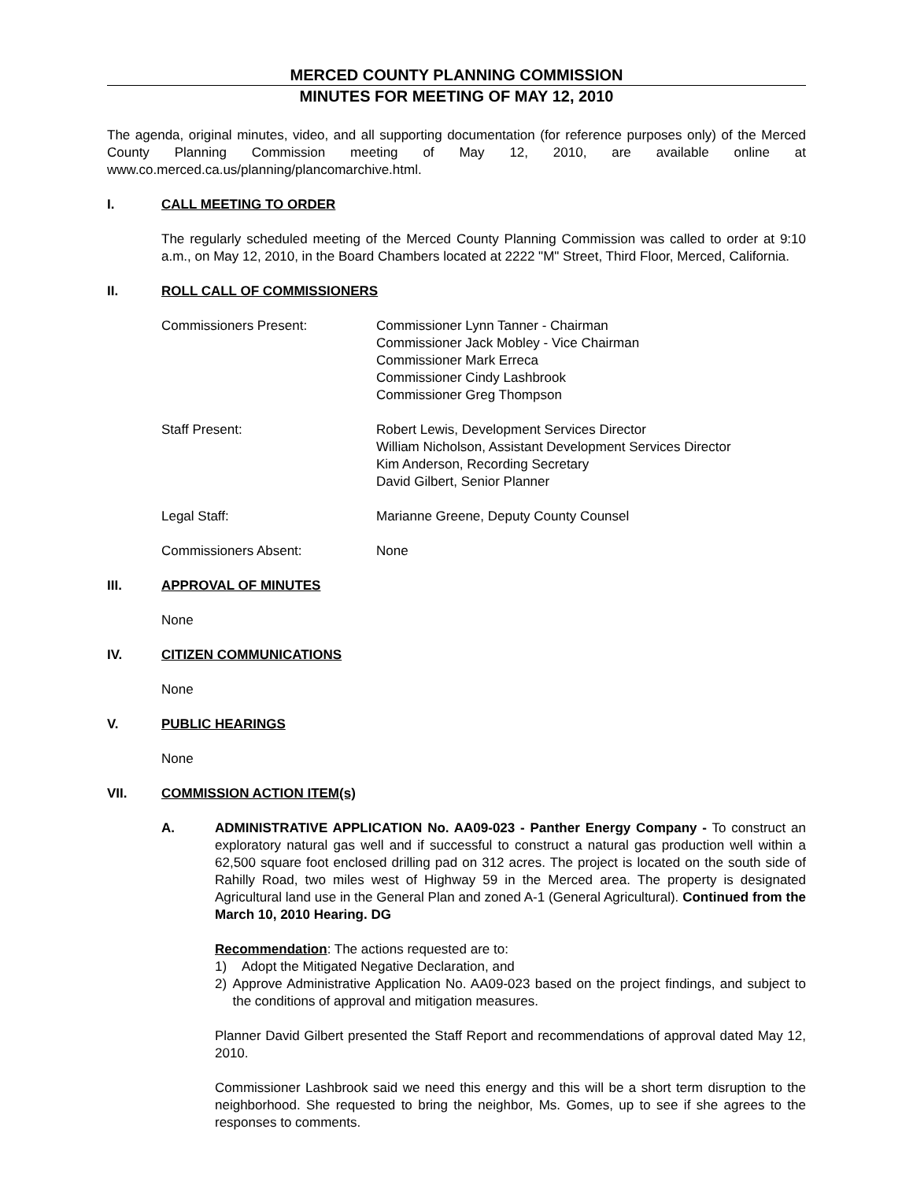MERCED COUNTY PLANNING COMMISSION
MINUTES FOR MEETING OF MAY 12, 2010
The agenda, original minutes, video, and all supporting documentation (for reference purposes only) of the Merced County Planning Commission meeting of May 12, 2010, are available online at www.co.merced.ca.us/planning/plancomarchive.html.
I. CALL MEETING TO ORDER
The regularly scheduled meeting of the Merced County Planning Commission was called to order at 9:10 a.m., on May 12, 2010, in the Board Chambers located at 2222 "M" Street, Third Floor, Merced, California.
II. ROLL CALL OF COMMISSIONERS
Commissioners Present: Commissioner Lynn Tanner - Chairman
Commissioner Jack Mobley - Vice Chairman
Commissioner Mark Erreca
Commissioner Cindy Lashbrook
Commissioner Greg Thompson
Staff Present: Robert Lewis, Development Services Director
William Nicholson, Assistant Development Services Director
Kim Anderson, Recording Secretary
David Gilbert, Senior Planner
Legal Staff: Marianne Greene, Deputy County Counsel
Commissioners Absent: None
III. APPROVAL OF MINUTES
None
IV. CITIZEN COMMUNICATIONS
None
V. PUBLIC HEARINGS
None
VII. COMMISSION ACTION ITEM(s)
A. ADMINISTRATIVE APPLICATION No. AA09-023 - Panther Energy Company - To construct an exploratory natural gas well and if successful to construct a natural gas production well within a 62,500 square foot enclosed drilling pad on 312 acres. The project is located on the south side of Rahilly Road, two miles west of Highway 59 in the Merced area. The property is designated Agricultural land use in the General Plan and zoned A-1 (General Agricultural). Continued from the March 10, 2010 Hearing. DG
Recommendation: The actions requested are to:
1) Adopt the Mitigated Negative Declaration, and
2) Approve Administrative Application No. AA09-023 based on the project findings, and subject to the conditions of approval and mitigation measures.
Planner David Gilbert presented the Staff Report and recommendations of approval dated May 12, 2010.
Commissioner Lashbrook said we need this energy and this will be a short term disruption to the neighborhood. She requested to bring the neighbor, Ms. Gomes, up to see if she agrees to the responses to comments.